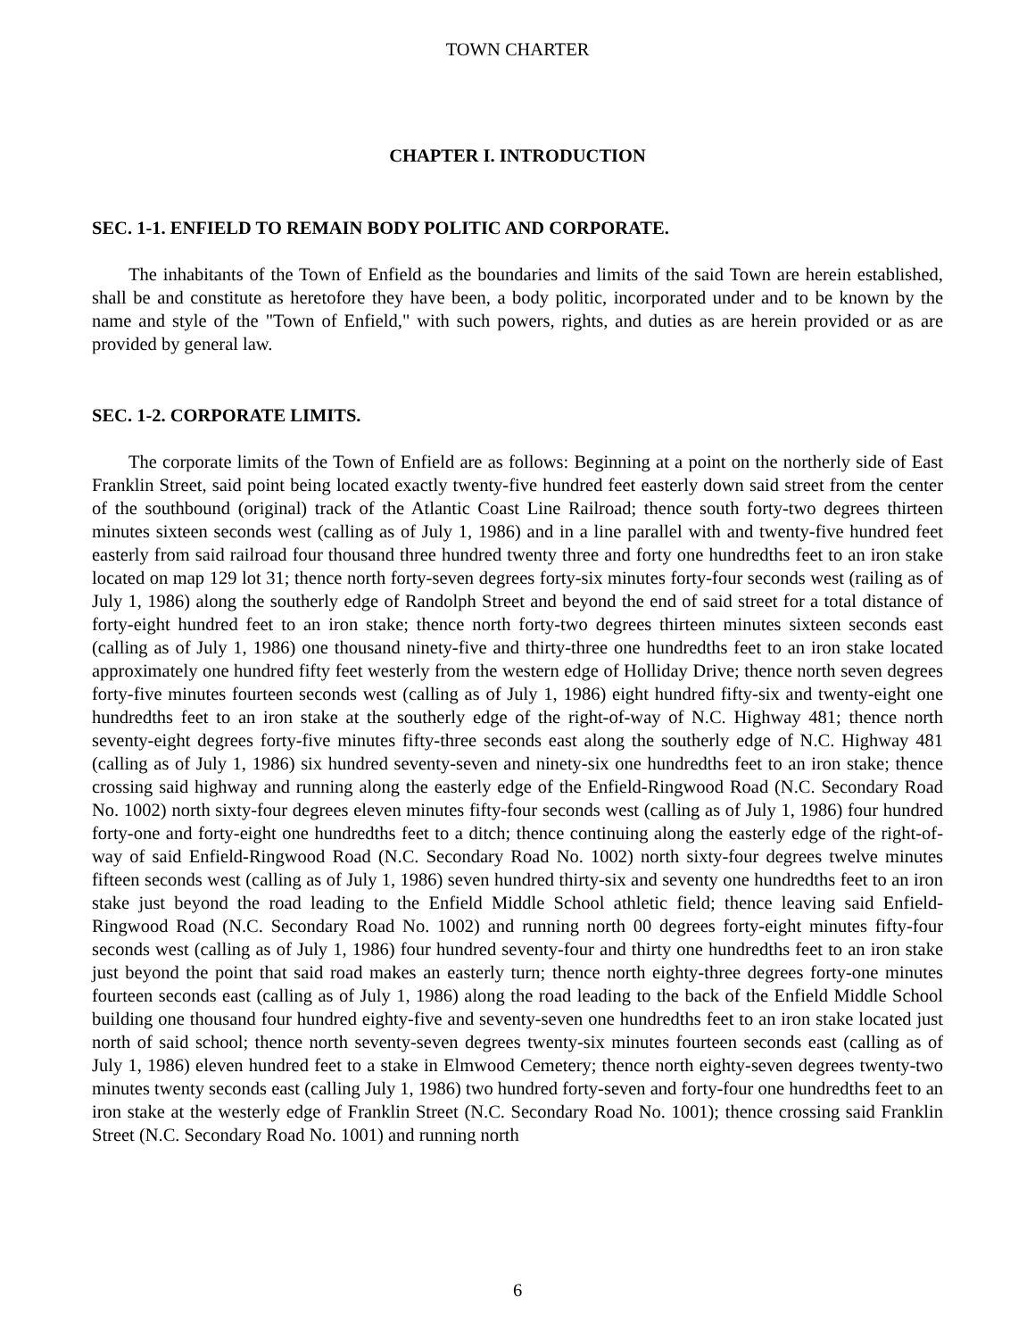TOWN CHARTER
CHAPTER I. INTRODUCTION
SEC. 1-1. ENFIELD TO REMAIN BODY POLITIC AND CORPORATE.
The inhabitants of the Town of Enfield as the boundaries and limits of the said Town are herein established, shall be and constitute as heretofore they have been, a body politic, incorporated under and to be known by the name and style of the "Town of Enfield," with such powers, rights, and duties as are herein provided or as are provided by general law.
SEC. 1-2. CORPORATE LIMITS.
The corporate limits of the Town of Enfield are as follows: Beginning at a point on the northerly side of East Franklin Street, said point being located exactly twenty-five hundred feet easterly down said street from the center of the southbound (original) track of the Atlantic Coast Line Railroad; thence south forty-two degrees thirteen minutes sixteen seconds west (calling as of July 1, 1986) and in a line parallel with and twenty-five hundred feet easterly from said railroad four thousand three hundred twenty three and forty one hundredths feet to an iron stake located on map 129 lot 31; thence north forty-seven degrees forty-six minutes forty-four seconds west (railing as of July 1, 1986) along the southerly edge of Randolph Street and beyond the end of said street for a total distance of forty-eight hundred feet to an iron stake; thence north forty-two degrees thirteen minutes sixteen seconds east (calling as of July 1, 1986) one thousand ninety-five and thirty-three one hundredths feet to an iron stake located approximately one hundred fifty feet westerly from the western edge of Holliday Drive; thence north seven degrees forty-five minutes fourteen seconds west (calling as of July 1, 1986) eight hundred fifty-six and twenty-eight one hundredths feet to an iron stake at the southerly edge of the right-of-way of N.C. Highway 481; thence north seventy-eight degrees forty-five minutes fifty-three seconds east along the southerly edge of N.C. Highway 481 (calling as of July 1, 1986) six hundred seventy-seven and ninety-six one hundredths feet to an iron stake; thence crossing said highway and running along the easterly edge of the Enfield-Ringwood Road (N.C. Secondary Road No. 1002) north sixty-four degrees eleven minutes fifty-four seconds west (calling as of July 1, 1986) four hundred forty-one and forty-eight one hundredths feet to a ditch; thence continuing along the easterly edge of the right-of-way of said Enfield-Ringwood Road (N.C. Secondary Road No. 1002) north sixty-four degrees twelve minutes fifteen seconds west (calling as of July 1, 1986) seven hundred thirty-six and seventy one hundredths feet to an iron stake just beyond the road leading to the Enfield Middle School athletic field; thence leaving said Enfield-Ringwood Road (N.C. Secondary Road No. 1002) and running north 00 degrees forty-eight minutes fifty-four seconds west (calling as of July 1, 1986) four hundred seventy-four and thirty one hundredths feet to an iron stake just beyond the point that said road makes an easterly turn; thence north eighty-three degrees forty-one minutes fourteen seconds east (calling as of July 1, 1986) along the road leading to the back of the Enfield Middle School building one thousand four hundred eighty-five and seventy-seven one hundredths feet to an iron stake located just north of said school; thence north seventy-seven degrees twenty-six minutes fourteen seconds east (calling as of July 1, 1986) eleven hundred feet to a stake in Elmwood Cemetery; thence north eighty-seven degrees twenty-two minutes twenty seconds east (calling July 1, 1986) two hundred forty-seven and forty-four one hundredths feet to an iron stake at the westerly edge of Franklin Street (N.C. Secondary Road No. 1001); thence crossing said Franklin Street (N.C. Secondary Road No. 1001) and running north
6